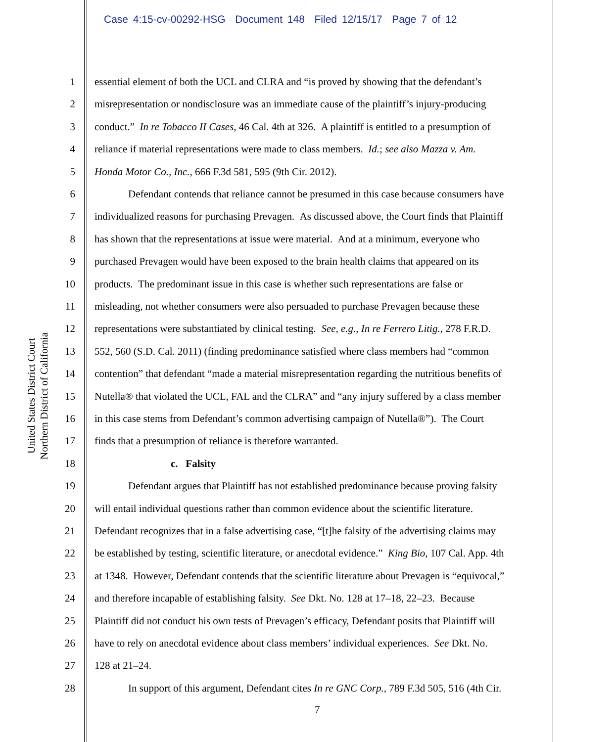Case 4:15-cv-00292-HSG Document 148 Filed 12/15/17 Page 7 of 12
United States District Court
Northern District of California
1 essential element of both the UCL and CLRA and “is proved by showing that the defendant’s
2 misrepresentation or nondisclosure was an immediate cause of the plaintiff’s injury-producing
3 conduct.” In re Tobacco II Cases, 46 Cal. 4th at 326. A plaintiff is entitled to a presumption of
4 reliance if material representations were made to class members. Id.; see also Mazza v. Am.
5 Honda Motor Co., Inc., 666 F.3d 581, 595 (9th Cir. 2012).
6 Defendant contends that reliance cannot be presumed in this case because consumers have
7 individualized reasons for purchasing Prevagen. As discussed above, the Court finds that Plaintiff
8 has shown that the representations at issue were material. And at a minimum, everyone who
9 purchased Prevagen would have been exposed to the brain health claims that appeared on its
10 products. The predominant issue in this case is whether such representations are false or
11 misleading, not whether consumers were also persuaded to purchase Prevagen because these
12 representations were substantiated by clinical testing. See, e.g., In re Ferrero Litig., 278 F.R.D.
13 552, 560 (S.D. Cal. 2011) (finding predominance satisfied where class members had “common
14 contention” that defendant “made a material misrepresentation regarding the nutritious benefits of
15 Nutella® that violated the UCL, FAL and the CLRA” and “any injury suffered by a class member
16 in this case stems from Defendant’s common advertising campaign of Nutella®”). The Court
17 finds that a presumption of reliance is therefore warranted.
18 c. Falsity
19 Defendant argues that Plaintiff has not established predominance because proving falsity
20 will entail individual questions rather than common evidence about the scientific literature.
21 Defendant recognizes that in a false advertising case, “[t]he falsity of the advertising claims may
22 be established by testing, scientific literature, or anecdotal evidence.” King Bio, 107 Cal. App. 4th
23 at 1348. However, Defendant contends that the scientific literature about Prevagen is “equivocal,”
24 and therefore incapable of establishing falsity. See Dkt. No. 128 at 17–18, 22–23. Because
25 Plaintiff did not conduct his own tests of Prevagen’s efficacy, Defendant posits that Plaintiff will
26 have to rely on anecdotal evidence about class members’ individual experiences. See Dkt. No.
27 128 at 21–24.
28 In support of this argument, Defendant cites In re GNC Corp., 789 F.3d 505, 516 (4th Cir.
7